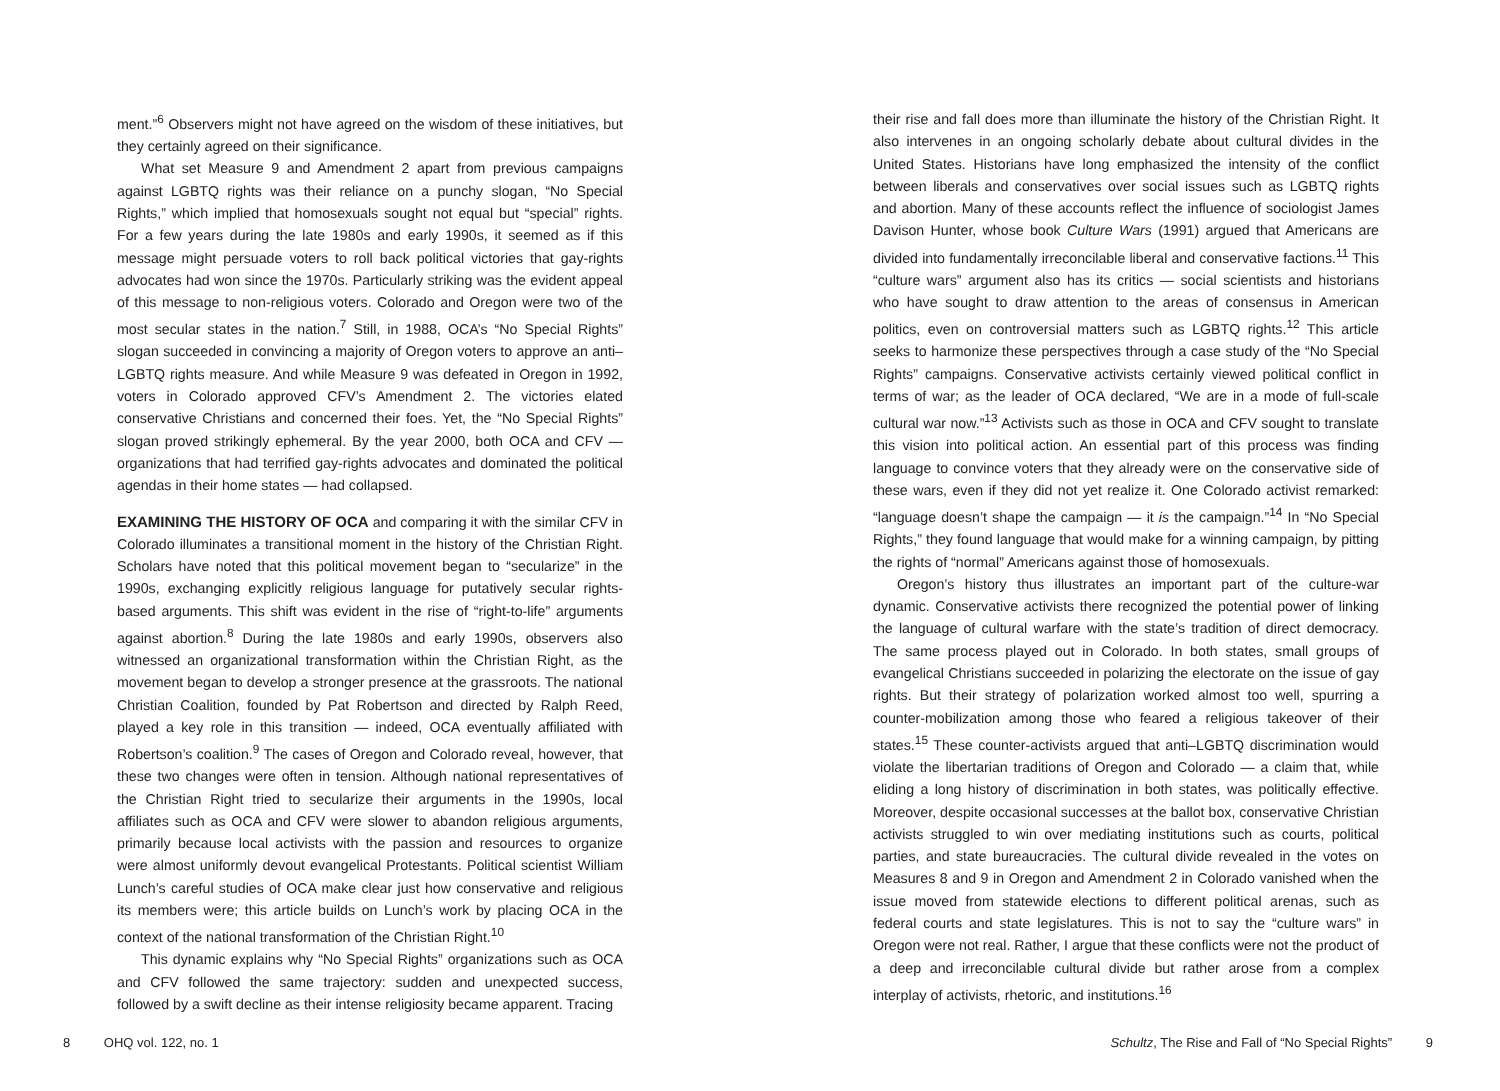ment.”<sup>6</sup> Observers might not have agreed on the wisdom of these initiatives, but they certainly agreed on their significance.
What set Measure 9 and Amendment 2 apart from previous campaigns against LGBTQ rights was their reliance on a punchy slogan, “No Special Rights,” which implied that homosexuals sought not equal but “special” rights. For a few years during the late 1980s and early 1990s, it seemed as if this message might persuade voters to roll back political victories that gay-rights advocates had won since the 1970s. Particularly striking was the evident appeal of this message to non-religious voters. Colorado and Oregon were two of the most secular states in the nation.<sup>7</sup> Still, in 1988, OCA’s “No Special Rights” slogan succeeded in convincing a majority of Oregon voters to approve an anti–LGBTQ rights measure. And while Measure 9 was defeated in Oregon in 1992, voters in Colorado approved CFV’s Amendment 2. The victories elated conservative Christians and concerned their foes. Yet, the “No Special Rights” slogan proved strikingly ephemeral. By the year 2000, both OCA and CFV — organizations that had terrified gay-rights advocates and dominated the political agendas in their home states — had collapsed.
EXAMINING THE HISTORY OF OCA and comparing it with the similar CFV in Colorado illuminates a transitional moment in the history of the Christian Right. Scholars have noted that this political movement began to “secularize” in the 1990s, exchanging explicitly religious language for putatively secular rights-based arguments. This shift was evident in the rise of “right-to-life” arguments against abortion.<sup>8</sup> During the late 1980s and early 1990s, observers also witnessed an organizational transformation within the Christian Right, as the movement began to develop a stronger presence at the grassroots. The national Christian Coalition, founded by Pat Robertson and directed by Ralph Reed, played a key role in this transition — indeed, OCA eventually affiliated with Robertson’s coalition.<sup>9</sup> The cases of Oregon and Colorado reveal, however, that these two changes were often in tension. Although national representatives of the Christian Right tried to secularize their arguments in the 1990s, local affiliates such as OCA and CFV were slower to abandon religious arguments, primarily because local activists with the passion and resources to organize were almost uniformly devout evangelical Protestants. Political scientist William Lunch’s careful studies of OCA make clear just how conservative and religious its members were; this article builds on Lunch’s work by placing OCA in the context of the national transformation of the Christian Right.<sup>10</sup>
This dynamic explains why “No Special Rights” organizations such as OCA and CFV followed the same trajectory: sudden and unexpected success, followed by a swift decline as their intense religiosity became apparent. Tracing
their rise and fall does more than illuminate the history of the Christian Right. It also intervenes in an ongoing scholarly debate about cultural divides in the United States. Historians have long emphasized the intensity of the conflict between liberals and conservatives over social issues such as LGBTQ rights and abortion. Many of these accounts reflect the influence of sociologist James Davison Hunter, whose book Culture Wars (1991) argued that Americans are divided into fundamentally irreconcilable liberal and conservative factions.<sup>11</sup> This “culture wars” argument also has its critics — social scientists and historians who have sought to draw attention to the areas of consensus in American politics, even on controversial matters such as LGBTQ rights.<sup>12</sup> This article seeks to harmonize these perspectives through a case study of the “No Special Rights” campaigns. Conservative activists certainly viewed political conflict in terms of war; as the leader of OCA declared, “We are in a mode of full-scale cultural war now.”<sup>13</sup> Activists such as those in OCA and CFV sought to translate this vision into political action. An essential part of this process was finding language to convince voters that they already were on the conservative side of these wars, even if they did not yet realize it. One Colorado activist remarked: “language doesn’t shape the campaign — it is the campaign.”<sup>14</sup> In “No Special Rights,” they found language that would make for a winning campaign, by pitting the rights of “normal” Americans against those of homosexuals.
Oregon’s history thus illustrates an important part of the culture-war dynamic. Conservative activists there recognized the potential power of linking the language of cultural warfare with the state’s tradition of direct democracy. The same process played out in Colorado. In both states, small groups of evangelical Christians succeeded in polarizing the electorate on the issue of gay rights. But their strategy of polarization worked almost too well, spurring a counter-mobilization among those who feared a religious takeover of their states.<sup>15</sup> These counter-activists argued that anti–LGBTQ discrimination would violate the libertarian traditions of Oregon and Colorado — a claim that, while eliding a long history of discrimination in both states, was politically effective. Moreover, despite occasional successes at the ballot box, conservative Christian activists struggled to win over mediating institutions such as courts, political parties, and state bureaucracies. The cultural divide revealed in the votes on Measures 8 and 9 in Oregon and Amendment 2 in Colorado vanished when the issue moved from statewide elections to different political arenas, such as federal courts and state legislatures. This is not to say the “culture wars” in Oregon were not real. Rather, I argue that these conflicts were not the product of a deep and irreconcilable cultural divide but rather arose from a complex interplay of activists, rhetoric, and institutions.<sup>16</sup>
8 OHQ vol. 122, no. 1 Schultz, The Rise and Fall of “No Special Rights” 9